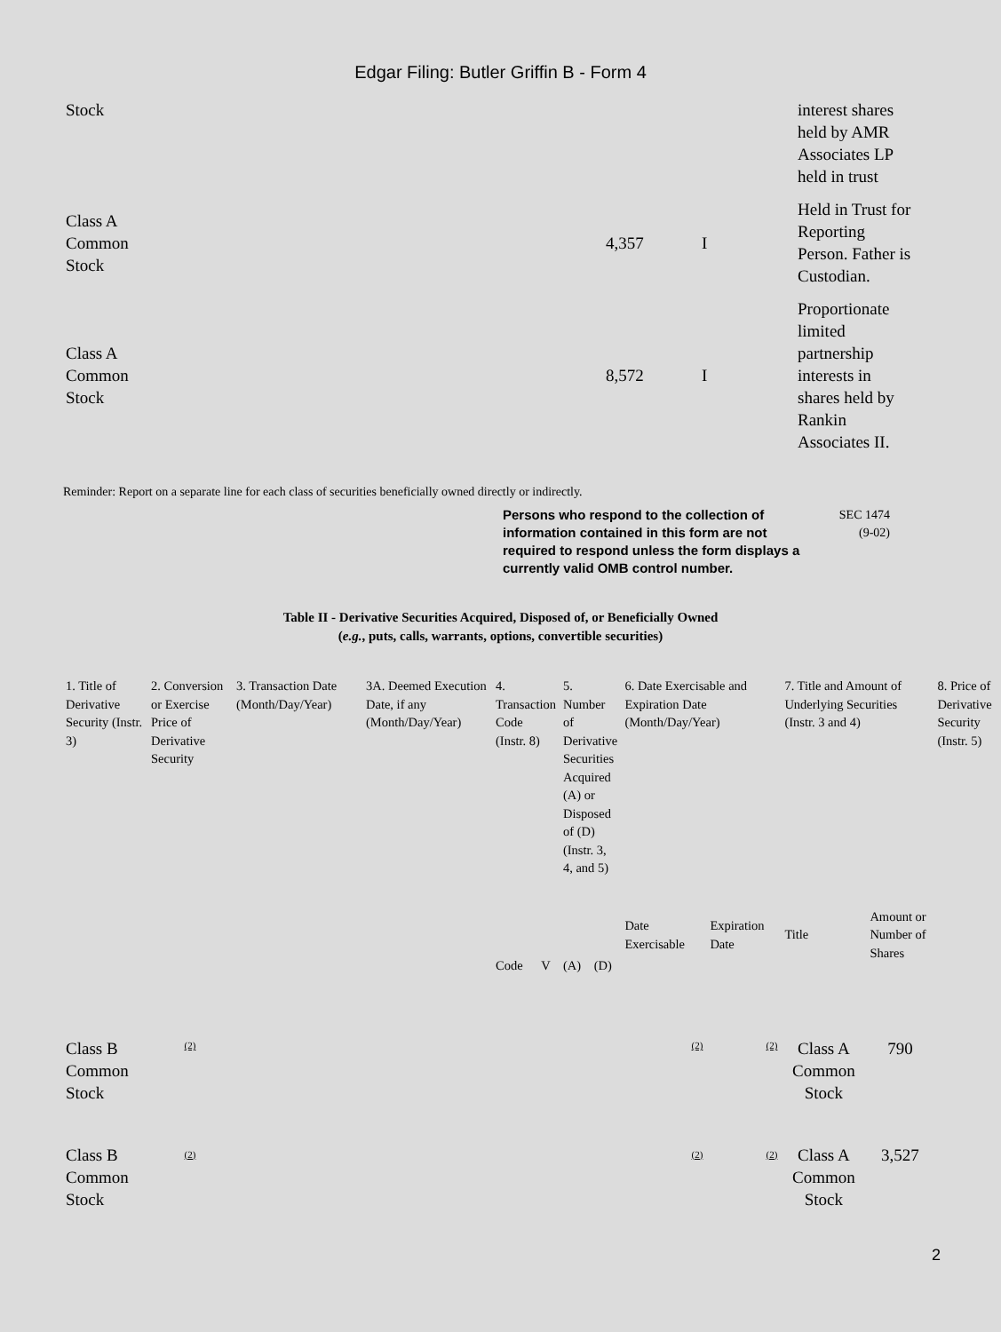Edgar Filing: Butler Griffin B - Form 4
| Stock | | | interest shares held by AMR Associates LP held in trust |
| Class A Common Stock | 4,357 | I | Held in Trust for Reporting Person. Father is Custodian. |
| Class A Common Stock | 8,572 | I | Proportionate limited partnership interests in shares held by Rankin Associates II. |
Reminder: Report on a separate line for each class of securities beneficially owned directly or indirectly.
Persons who respond to the collection of information contained in this form are not required to respond unless the form displays a currently valid OMB control number.
SEC 1474
(9-02)
Table II - Derivative Securities Acquired, Disposed of, or Beneficially Owned
(e.g., puts, calls, warrants, options, convertible securities)
| 1. Title of Derivative Security (Instr. 3) | 2. Conversion or Exercise Price of Derivative Security | 3. Transaction Date (Month/Day/Year) | 3A. Deemed Execution Date, if any (Month/Day/Year) | 4. Transaction Code (Instr. 8) | | 5. Number of Derivative Securities Acquired (A) or Disposed of (D) (Instr. 3, 4, and 5) | | 6. Date Exercisable and Expiration Date (Month/Day/Year) | | 7. Title and Amount of Underlying Securities (Instr. 3 and 4) | | 8. Price of Derivative Security (Instr. 5) |
| --- | --- | --- | --- | --- | --- | --- | --- | --- | --- | --- | --- | --- |
| | | | | Code | V | (A) | (D) | Date Exercisable | Expiration Date | Title | Amount or Number of Shares | |
| Class B Common Stock | <sup>(2)</sup> | | | | | | | <sup>(2)</sup> | <sup>(2)</sup> | Class A Common Stock | 790 | |
| Class B Common Stock | <sup>(2)</sup> | | | | | | | <sup>(2)</sup> | <sup>(2)</sup> | Class A Common Stock | 3,527 | |
2